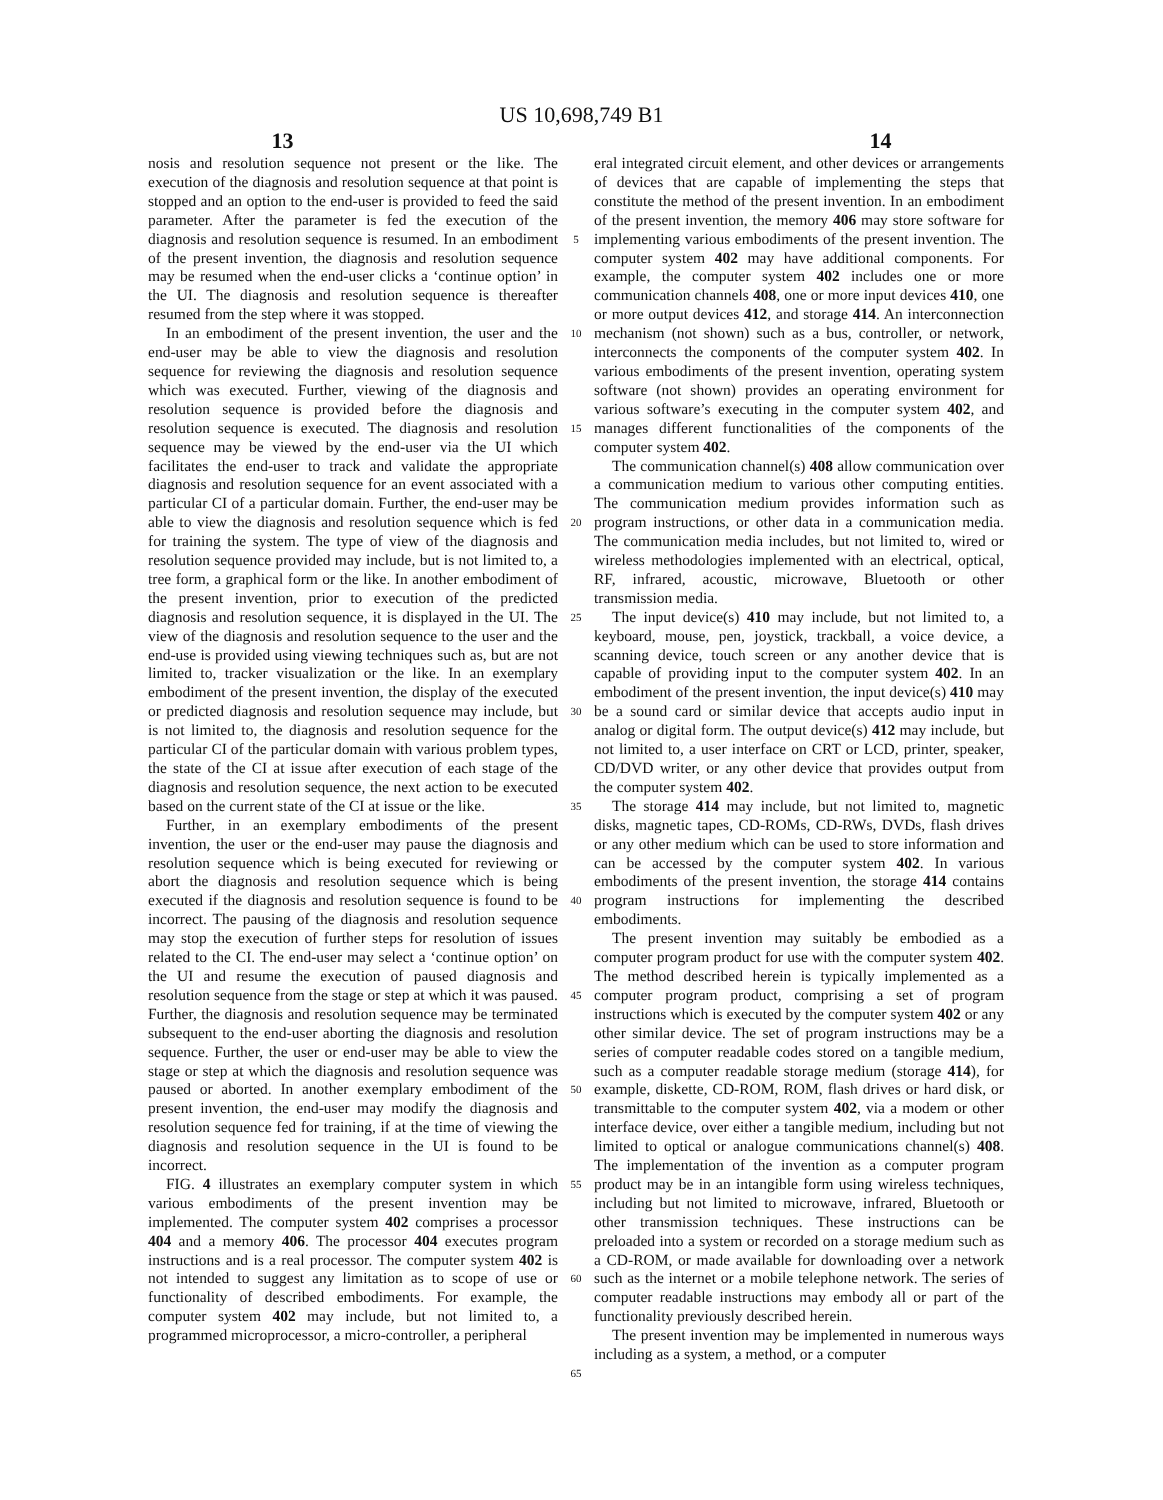US 10,698,749 B1
13 14
nosis and resolution sequence not present or the like. The execution of the diagnosis and resolution sequence at that point is stopped and an option to the end-user is provided to feed the said parameter. After the parameter is fed the execution of the diagnosis and resolution sequence is resumed. In an embodiment of the present invention, the diagnosis and resolution sequence may be resumed when the end-user clicks a ‘continue option’ in the UI. The diagnosis and resolution sequence is thereafter resumed from the step where it was stopped.
In an embodiment of the present invention, the user and the end-user may be able to view the diagnosis and resolution sequence for reviewing the diagnosis and resolution sequence which was executed. Further, viewing of the diagnosis and resolution sequence is provided before the diagnosis and resolution sequence is executed. The diagnosis and resolution sequence may be viewed by the end-user via the UI which facilitates the end-user to track and validate the appropriate diagnosis and resolution sequence for an event associated with a particular CI of a particular domain. Further, the end-user may be able to view the diagnosis and resolution sequence which is fed for training the system. The type of view of the diagnosis and resolution sequence provided may include, but is not limited to, a tree form, a graphical form or the like. In another embodiment of the present invention, prior to execution of the predicted diagnosis and resolution sequence, it is displayed in the UI. The view of the diagnosis and resolution sequence to the user and the end-use is provided using viewing techniques such as, but are not limited to, tracker visualization or the like. In an exemplary embodiment of the present invention, the display of the executed or predicted diagnosis and resolution sequence may include, but is not limited to, the diagnosis and resolution sequence for the particular CI of the particular domain with various problem types, the state of the CI at issue after execution of each stage of the diagnosis and resolution sequence, the next action to be executed based on the current state of the CI at issue or the like.
Further, in an exemplary embodiments of the present invention, the user or the end-user may pause the diagnosis and resolution sequence which is being executed for reviewing or abort the diagnosis and resolution sequence which is being executed if the diagnosis and resolution sequence is found to be incorrect. The pausing of the diagnosis and resolution sequence may stop the execution of further steps for resolution of issues related to the CI. The end-user may select a ‘continue option’ on the UI and resume the execution of paused diagnosis and resolution sequence from the stage or step at which it was paused. Further, the diagnosis and resolution sequence may be terminated subsequent to the end-user aborting the diagnosis and resolution sequence. Further, the user or end-user may be able to view the stage or step at which the diagnosis and resolution sequence was paused or aborted. In another exemplary embodiment of the present invention, the end-user may modify the diagnosis and resolution sequence fed for training, if at the time of viewing the diagnosis and resolution sequence in the UI is found to be incorrect.
FIG. 4 illustrates an exemplary computer system in which various embodiments of the present invention may be implemented. The computer system 402 comprises a processor 404 and a memory 406. The processor 404 executes program instructions and is a real processor. The computer system 402 is not intended to suggest any limitation as to scope of use or functionality of described embodiments. For example, the computer system 402 may include, but not limited to, a programmed microprocessor, a micro-controller, a peripheral
5
10
15
20
25
30
35
40
45
50
55
60
65
eral integrated circuit element, and other devices or arrangements of devices that are capable of implementing the steps that constitute the method of the present invention. In an embodiment of the present invention, the memory 406 may store software for implementing various embodiments of the present invention. The computer system 402 may have additional components. For example, the computer system 402 includes one or more communication channels 408, one or more input devices 410, one or more output devices 412, and storage 414. An interconnection mechanism (not shown) such as a bus, controller, or network, interconnects the components of the computer system 402. In various embodiments of the present invention, operating system software (not shown) provides an operating environment for various software’s executing in the computer system 402, and manages different functionalities of the components of the computer system 402.
The communication channel(s) 408 allow communication over a communication medium to various other computing entities. The communication medium provides information such as program instructions, or other data in a communication media. The communication media includes, but not limited to, wired or wireless methodologies implemented with an electrical, optical, RF, infrared, acoustic, microwave, Bluetooth or other transmission media.
The input device(s) 410 may include, but not limited to, a keyboard, mouse, pen, joystick, trackball, a voice device, a scanning device, touch screen or any another device that is capable of providing input to the computer system 402. In an embodiment of the present invention, the input device(s) 410 may be a sound card or similar device that accepts audio input in analog or digital form. The output device(s) 412 may include, but not limited to, a user interface on CRT or LCD, printer, speaker, CD/DVD writer, or any other device that provides output from the computer system 402.
The storage 414 may include, but not limited to, magnetic disks, magnetic tapes, CD-ROMs, CD-RWs, DVDs, flash drives or any other medium which can be used to store information and can be accessed by the computer system 402. In various embodiments of the present invention, the storage 414 contains program instructions for implementing the described embodiments.
The present invention may suitably be embodied as a computer program product for use with the computer system 402. The method described herein is typically implemented as a computer program product, comprising a set of program instructions which is executed by the computer system 402 or any other similar device. The set of program instructions may be a series of computer readable codes stored on a tangible medium, such as a computer readable storage medium (storage 414), for example, diskette, CD-ROM, ROM, flash drives or hard disk, or transmittable to the computer system 402, via a modem or other interface device, over either a tangible medium, including but not limited to optical or analogue communications channel(s) 408. The implementation of the invention as a computer program product may be in an intangible form using wireless techniques, including but not limited to microwave, infrared, Bluetooth or other transmission techniques. These instructions can be preloaded into a system or recorded on a storage medium such as a CD-ROM, or made available for downloading over a network such as the internet or a mobile telephone network. The series of computer readable instructions may embody all or part of the functionality previously described herein.
The present invention may be implemented in numerous ways including as a system, a method, or a computer